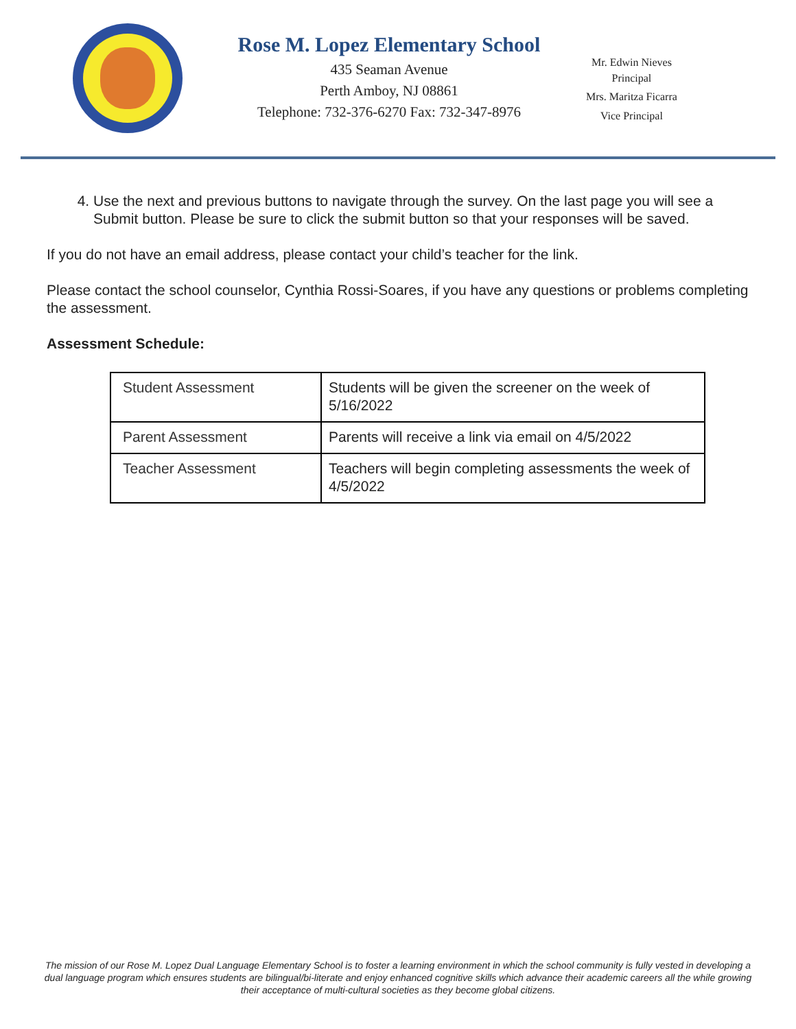Rose M. Lopez Elementary School
435 Seaman Avenue
Perth Amboy, NJ 08861
Telephone: 732-376-6270 Fax: 732-347-8976
Mr. Edwin Nieves
Principal
Mrs. Maritza Ficarra
Vice Principal
4. Use the next and previous buttons to navigate through the survey. On the last page you will see a Submit button. Please be sure to click the submit button so that your responses will be saved.
If you do not have an email address, please contact your child’s teacher for the link.
Please contact the school counselor, Cynthia Rossi-Soares, if you have any questions or problems completing the assessment.
Assessment Schedule:
| Student Assessment | Students will be given the screener on the week of 5/16/2022 |
| Parent Assessment | Parents will receive a link via email on 4/5/2022 |
| Teacher Assessment | Teachers will begin completing assessments the week of 4/5/2022 |
The mission of our Rose M. Lopez Dual Language Elementary School is to foster a learning environment in which the school community is fully vested in developing a dual language program which ensures students are bilingual/bi-literate and enjoy enhanced cognitive skills which advance their academic careers all the while growing their acceptance of multi-cultural societies as they become global citizens.